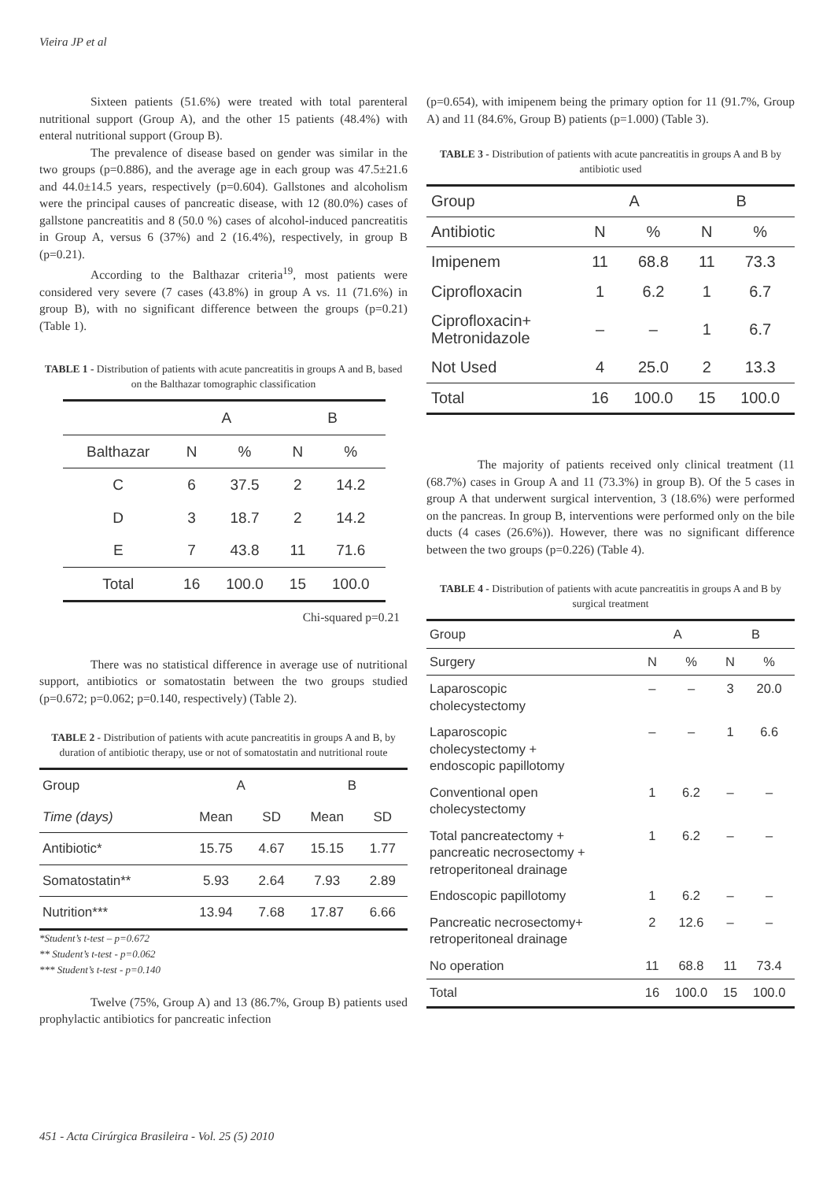Vieira JP et al
Sixteen patients (51.6%) were treated with total parenteral nutritional support (Group A), and the other 15 patients (48.4%) with enteral nutritional support (Group B).
The prevalence of disease based on gender was similar in the two groups (p=0.886), and the average age in each group was 47.5±21.6 and 44.0±14.5 years, respectively (p=0.604). Gallstones and alcoholism were the principal causes of pancreatic disease, with 12 (80.0%) cases of gallstone pancreatitis and 8 (50.0 %) cases of alcohol-induced pancreatitis in Group A, versus 6 (37%) and 2 (16.4%), respectively, in group B (p=0.21).
According to the Balthazar criteria<sup>19</sup>, most patients were considered very severe (7 cases (43.8%) in group A vs. 11 (71.6%) in group B), with no significant difference between the groups (p=0.21) (Table 1).
TABLE 1 - Distribution of patients with acute pancreatitis in groups A and B, based on the Balthazar tomographic classification
| | A | | B | |
| Balthazar | N | % | N | % |
| C | 6 | 37.5 | 2 | 14.2 |
| D | 3 | 18.7 | 2 | 14.2 |
| E | 7 | 43.8 | 11 | 71.6 |
| Total | 16 | 100.0 | 15 | 100.0 |
Chi-squared p=0.21
There was no statistical difference in average use of nutritional support, antibiotics or somatostatin between the two groups studied (p=0.672; p=0.062; p=0.140, respectively) (Table 2).
TABLE 2 - Distribution of patients with acute pancreatitis in groups A and B, by duration of antibiotic therapy, use or not of somatostatin and nutritional route
| Group | A | | B | |
| Time (days) | Mean | SD | Mean | SD |
| Antibiotic* | 15.75 | 4.67 | 15.15 | 1.77 |
| Somatostatin** | 5.93 | 2.64 | 7.93 | 2.89 |
| Nutrition*** | 13.94 | 7.68 | 17.87 | 6.66 |
*Student’s t-test – p=0.672
** Student’s t-test - p=0.062
*** Student’s t-test - p=0.140
Twelve (75%, Group A) and 13 (86.7%, Group B) patients used prophylactic antibiotics for pancreatic infection
(p=0.654), with imipenem being the primary option for 11 (91.7%, Group A) and 11 (84.6%, Group B) patients (p=1.000) (Table 3).
TABLE 3 - Distribution of patients with acute pancreatitis in groups A and B by antibiotic used
| Group | A | | B | |
| Antibiotic | N | % | N | % |
| Imipenem | 11 | 68.8 | 11 | 73.3 |
| Ciprofloxacin | 1 | 6.2 | 1 | 6.7 |
| Ciprofloxacin+ Metronidazole | – | – | 1 | 6.7 |
| Not Used | 4 | 25.0 | 2 | 13.3 |
| Total | 16 | 100.0 | 15 | 100.0 |
The majority of patients received only clinical treatment (11 (68.7%) cases in Group A and 11 (73.3%) in group B). Of the 5 cases in group A that underwent surgical intervention, 3 (18.6%) were performed on the pancreas. In group B, interventions were performed only on the bile ducts (4 cases (26.6%)). However, there was no significant difference between the two groups (p=0.226) (Table 4).
TABLE 4 - Distribution of patients with acute pancreatitis in groups A and B by surgical treatment
| Group | A | | B | |
| Surgery | N | % | N | % |
| Laparoscopic cholecystectomy | – | – | 3 | 20.0 |
| Laparoscopic cholecystectomy + endoscopic papillotomy | – | – | 1 | 6.6 |
| Conventional open cholecystectomy | 1 | 6.2 | – | – |
| Total pancreatectomy + pancreatic necrosectomy + retroperitoneal drainage | 1 | 6.2 | – | – |
| Endoscopic papillotomy | 1 | 6.2 | – | – |
| Pancreatic necrosectomy+ retroperitoneal drainage | 2 | 12.6 | – | – |
| No operation | 11 | 68.8 | 11 | 73.4 |
| Total | 16 | 100.0 | 15 | 100.0 |
451 - Acta Cirúrgica Brasileira - Vol. 25 (5) 2010